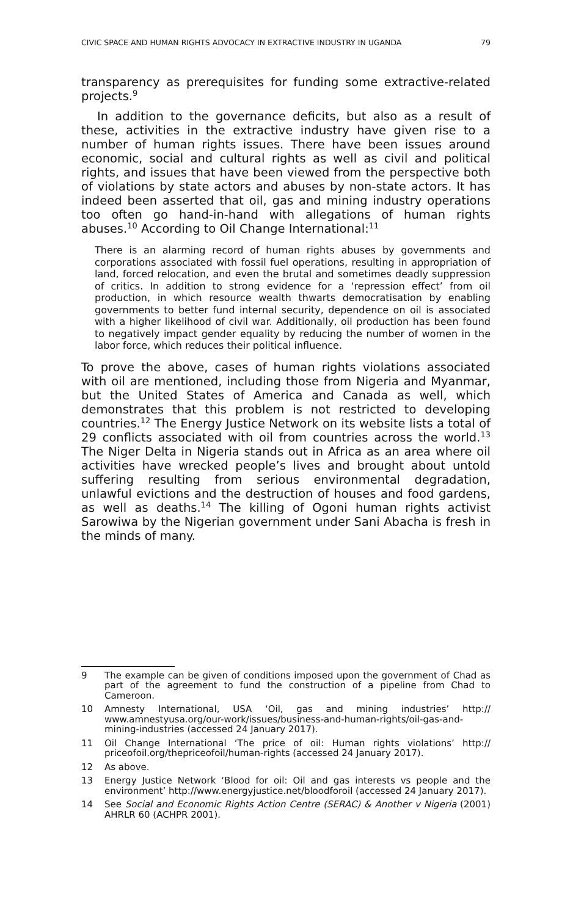CIVIC SPACE AND HUMAN RIGHTS ADVOCACY IN EXTRACTIVE INDUSTRY IN UGANDA 79
transparency as prerequisites for funding some extractive-related projects.<sup>9</sup>
In addition to the governance deficits, but also as a result of these, activities in the extractive industry have given rise to a number of human rights issues. There have been issues around economic, social and cultural rights as well as civil and political rights, and issues that have been viewed from the perspective both of violations by state actors and abuses by non-state actors. It has indeed been asserted that oil, gas and mining industry operations too often go hand-in-hand with allegations of human rights abuses.<sup>10</sup> According to Oil Change International:<sup>11</sup>
There is an alarming record of human rights abuses by governments and corporations associated with fossil fuel operations, resulting in appropriation of land, forced relocation, and even the brutal and sometimes deadly suppression of critics. In addition to strong evidence for a ‘repression effect’ from oil production, in which resource wealth thwarts democratisation by enabling governments to better fund internal security, dependence on oil is associated with a higher likelihood of civil war. Additionally, oil production has been found to negatively impact gender equality by reducing the number of women in the labor force, which reduces their political influence.
To prove the above, cases of human rights violations associated with oil are mentioned, including those from Nigeria and Myanmar, but the United States of America and Canada as well, which demonstrates that this problem is not restricted to developing countries.<sup>12</sup> The Energy Justice Network on its website lists a total of 29 conflicts associated with oil from countries across the world.<sup>13</sup> The Niger Delta in Nigeria stands out in Africa as an area where oil activities have wrecked people’s lives and brought about untold suffering resulting from serious environmental degradation, unlawful evictions and the destruction of houses and food gardens, as well as deaths.<sup>14</sup> The killing of Ogoni human rights activist Sarowiwa by the Nigerian government under Sani Abacha is fresh in the minds of many.
9 The example can be given of conditions imposed upon the government of Chad as part of the agreement to fund the construction of a pipeline from Chad to Cameroon.
10 Amnesty International, USA ‘Oil, gas and mining industries’ http:// www.amnestyusa.org/our-work/issues/business-and-human-rights/oil-gas-and-mining-industries (accessed 24 January 2017).
11 Oil Change International ‘The price of oil: Human rights violations’ http:// priceofoil.org/thepriceofoil/human-rights (accessed 24 January 2017).
12 As above.
13 Energy Justice Network ‘Blood for oil: Oil and gas interests vs people and the environment’ http://www.energyjustice.net/bloodforoil (accessed 24 January 2017).
14 See Social and Economic Rights Action Centre (SERAC) & Another v Nigeria (2001) AHRLR 60 (ACHPR 2001).